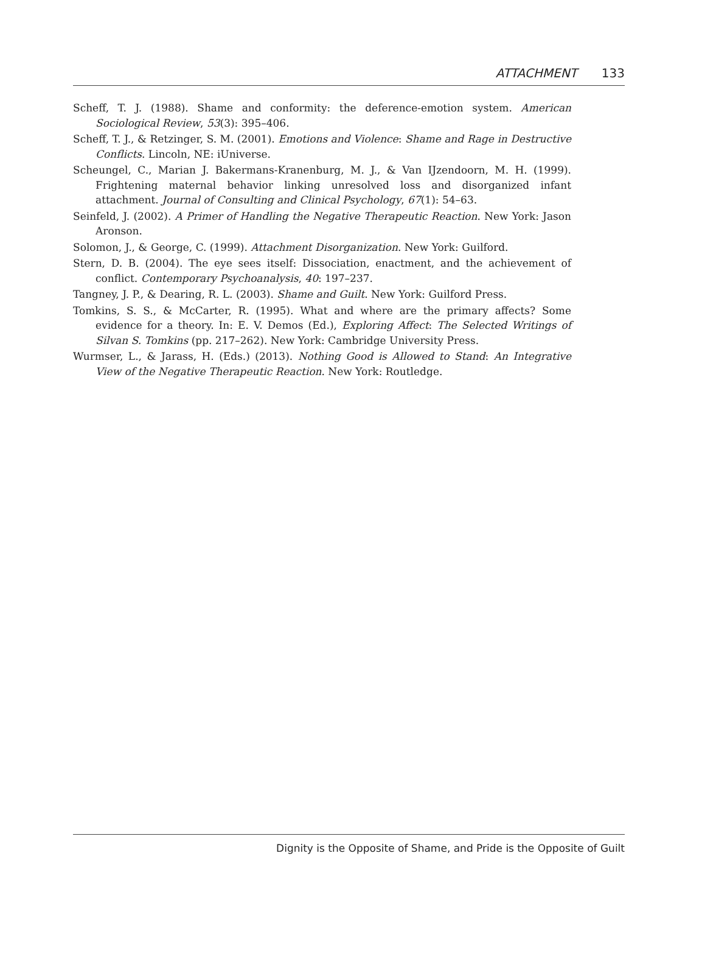ATTACHMENT 133
Scheff, T. J. (1988). Shame and conformity: the deference-emotion system. American Sociological Review, 53(3): 395–406.
Scheff, T. J., & Retzinger, S. M. (2001). Emotions and Violence: Shame and Rage in Destructive Conflicts. Lincoln, NE: iUniverse.
Scheungel, C., Marian J. Bakermans-Kranenburg, M. J., & Van IJzendoorn, M. H. (1999). Frightening maternal behavior linking unresolved loss and disorganized infant attachment. Journal of Consulting and Clinical Psychology, 67(1): 54–63.
Seinfeld, J. (2002). A Primer of Handling the Negative Therapeutic Reaction. New York: Jason Aronson.
Solomon, J., & George, C. (1999). Attachment Disorganization. New York: Guilford.
Stern, D. B. (2004). The eye sees itself: Dissociation, enactment, and the achievement of conflict. Contemporary Psychoanalysis, 40: 197–237.
Tangney, J. P., & Dearing, R. L. (2003). Shame and Guilt. New York: Guilford Press.
Tomkins, S. S., & McCarter, R. (1995). What and where are the primary affects? Some evidence for a theory. In: E. V. Demos (Ed.), Exploring Affect: The Selected Writings of Silvan S. Tomkins (pp. 217–262). New York: Cambridge University Press.
Wurmser, L., & Jarass, H. (Eds.) (2013). Nothing Good is Allowed to Stand: An Integrative View of the Negative Therapeutic Reaction. New York: Routledge.
Dignity is the Opposite of Shame, and Pride is the Opposite of Guilt